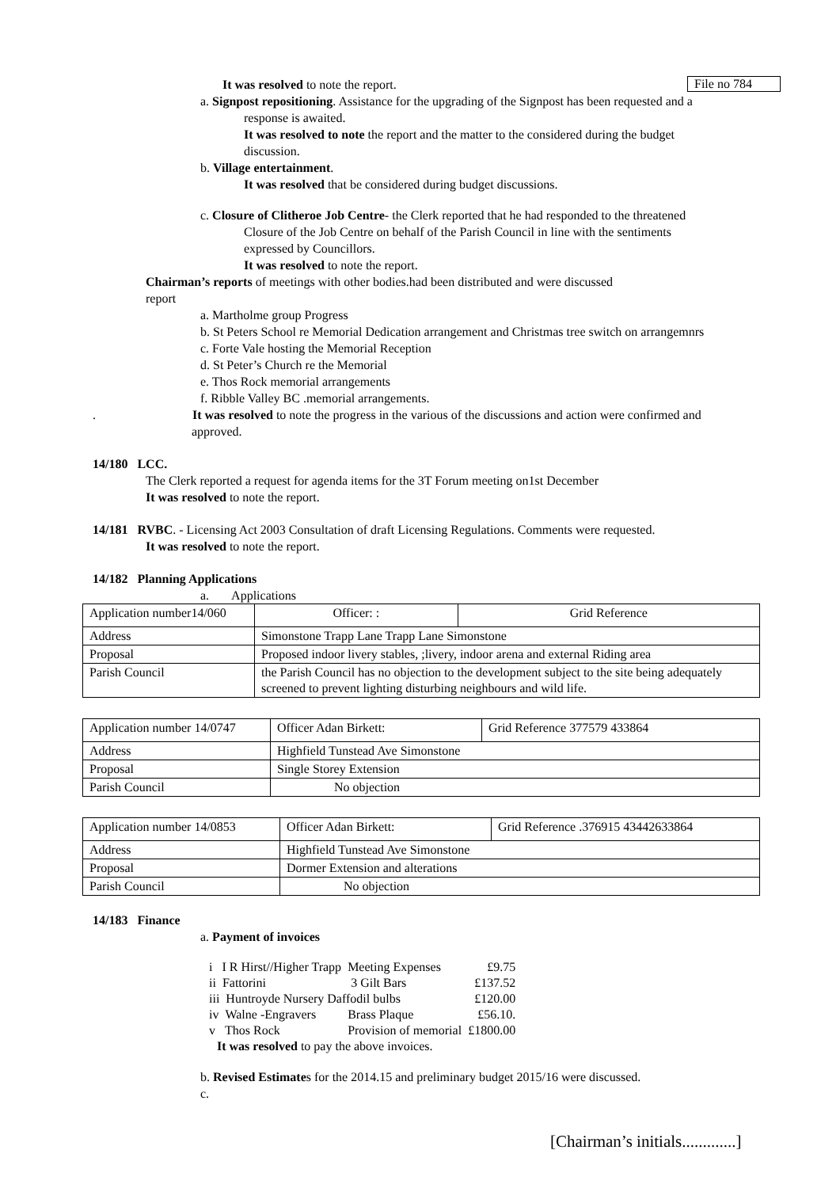File no 784
It was resolved to note the report.
a. Signpost repositioning. Assistance for the upgrading of the Signpost has been requested and a
response is awaited.
It was resolved to note the report and the matter to the considered during the budget
discussion.
b. Village entertainment.
It was resolved that be considered during budget discussions.
c. Closure of Clitheroe Job Centre- the Clerk reported that he had responded to the threatened
Closure of the Job Centre on behalf of the Parish Council in line with the sentiments
expressed by Councillors.
It was resolved to note the report.
Chairman’s reports of meetings with other bodies.had been distributed and were discussed
report
a. Martholme group Progress
b. St Peters School re Memorial Dedication arrangement and Christmas tree switch on arrangemnrs
c. Forte Vale hosting the Memorial Reception
d. St Peter’s Church re the Memorial
e. Thos Rock memorial arrangements
f. Ribble Valley BC .memorial arrangements.
. It was resolved to note the progress in the various of the discussions and action were confirmed and
approved.
14/180 LCC.
The Clerk reported a request for agenda items for the 3T Forum meeting on1st December
It was resolved to note the report.
14/181 RVBC. - Licensing Act 2003 Consultation of draft Licensing Regulations. Comments were requested.
It was resolved to note the report.
14/182 Planning Applications
a. Applications
| Application number14/060 | Officer: : | Grid Reference |
| Address | Simonstone Trapp Lane Trapp Lane Simonstone | |
| Proposal | Proposed indoor livery stables, ;livery, indoor arena and external Riding area | |
| Parish Council | the Parish Council has no objection to the development subject to the site being adequately screened to prevent lighting disturbing neighbours and wild life. | |
| Application number 14/0747 | Officer Adan Birkett: | Grid Reference 377579 433864 |
| Address | Highfield Tunstead Ave Simonstone | |
| Proposal | Single Storey Extension | |
| Parish Council | No objection | |
| Application number 14/0853 | Officer Adan Birkett: | Grid Reference .376915 43442633864 |
| Address | Highfield Tunstead Ave Simonstone | |
| Proposal | Dormer Extension and alterations | |
| Parish Council | No objection | |
14/183 Finance
a. Payment of invoices
| i I R Hirst//Higher Trapp | Meeting Expenses | £9.75 |
| ii Fattorini | 3 Gilt Bars | £137.52 |
| iii Huntroyde Nursery Daffodil bulbs | | £120.00 |
| iv Walne -Engravers | Brass Plaque | £56.10. |
| v Thos Rock | Provision of memorial | £1800.00 |
| It was resolved to pay the above invoices. | | |
b. Revised Estimates for the 2014.15 and preliminary budget 2015/16 were discussed.
c.
[Chairman’s initials.............]